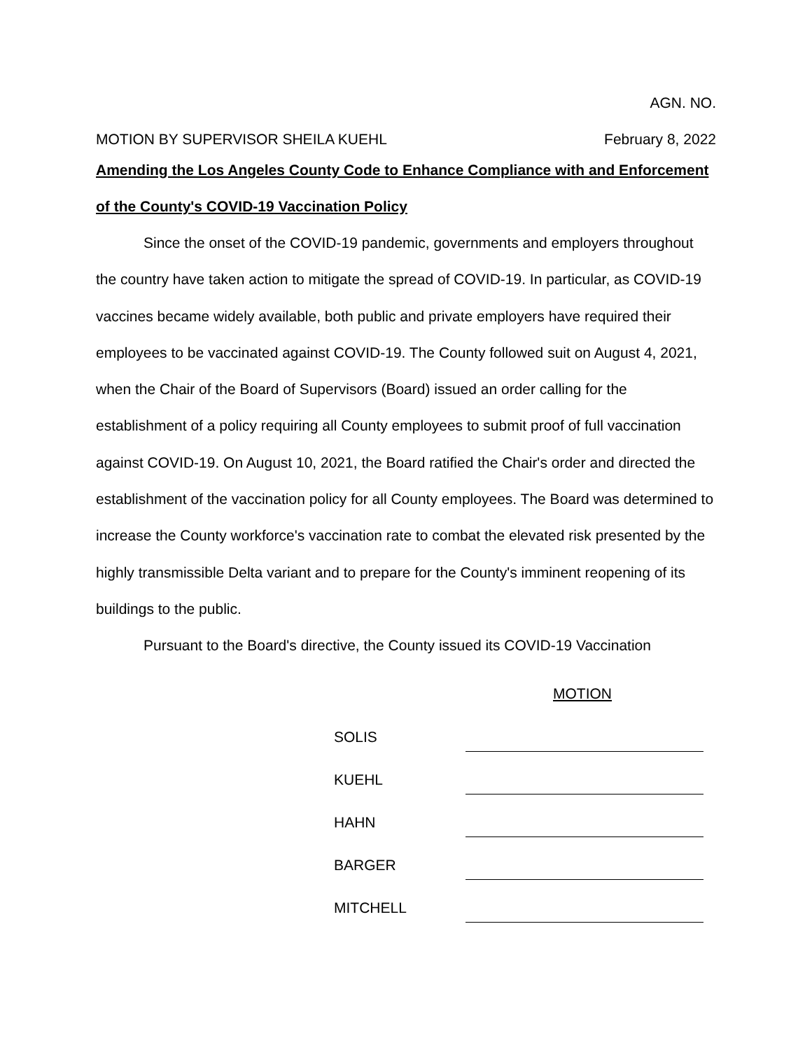AGN. NO.
MOTION BY SUPERVISOR SHEILA KUEHL February 8, 2022
Amending the Los Angeles County Code to Enhance Compliance with and Enforcement of the County's COVID-19 Vaccination Policy
Since the onset of the COVID-19 pandemic, governments and employers throughout the country have taken action to mitigate the spread of COVID-19. In particular, as COVID-19 vaccines became widely available, both public and private employers have required their employees to be vaccinated against COVID-19. The County followed suit on August 4, 2021, when the Chair of the Board of Supervisors (Board) issued an order calling for the establishment of a policy requiring all County employees to submit proof of full vaccination against COVID-19. On August 10, 2021, the Board ratified the Chair's order and directed the establishment of the vaccination policy for all County employees. The Board was determined to increase the County workforce's vaccination rate to combat the elevated risk presented by the highly transmissible Delta variant and to prepare for the County's imminent reopening of its buildings to the public.
Pursuant to the Board's directive, the County issued its COVID-19 Vaccination
MOTION
| SOLIS | |
| KUEHL | |
| HAHN | |
| BARGER | |
| MITCHELL | |